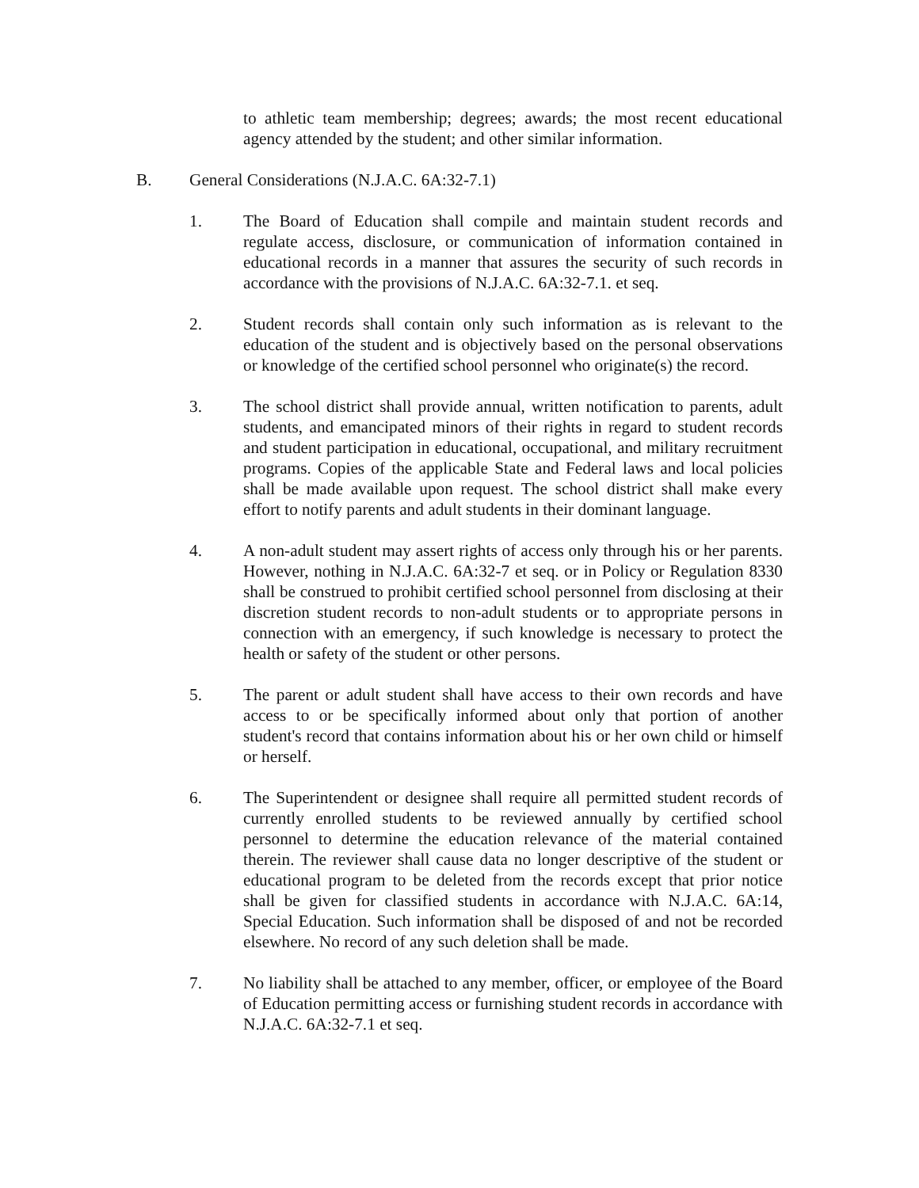to athletic team membership; degrees; awards; the most recent educational agency attended by the student; and other similar information.
B. General Considerations (N.J.A.C. 6A:32-7.1)
1. The Board of Education shall compile and maintain student records and regulate access, disclosure, or communication of information contained in educational records in a manner that assures the security of such records in accordance with the provisions of N.J.A.C. 6A:32-7.1. et seq.
2. Student records shall contain only such information as is relevant to the education of the student and is objectively based on the personal observations or knowledge of the certified school personnel who originate(s) the record.
3. The school district shall provide annual, written notification to parents, adult students, and emancipated minors of their rights in regard to student records and student participation in educational, occupational, and military recruitment programs. Copies of the applicable State and Federal laws and local policies shall be made available upon request. The school district shall make every effort to notify parents and adult students in their dominant language.
4. A non-adult student may assert rights of access only through his or her parents. However, nothing in N.J.A.C. 6A:32-7 et seq. or in Policy or Regulation 8330 shall be construed to prohibit certified school personnel from disclosing at their discretion student records to non-adult students or to appropriate persons in connection with an emergency, if such knowledge is necessary to protect the health or safety of the student or other persons.
5. The parent or adult student shall have access to their own records and have access to or be specifically informed about only that portion of another student's record that contains information about his or her own child or himself or herself.
6. The Superintendent or designee shall require all permitted student records of currently enrolled students to be reviewed annually by certified school personnel to determine the education relevance of the material contained therein. The reviewer shall cause data no longer descriptive of the student or educational program to be deleted from the records except that prior notice shall be given for classified students in accordance with N.J.A.C. 6A:14, Special Education. Such information shall be disposed of and not be recorded elsewhere. No record of any such deletion shall be made.
7. No liability shall be attached to any member, officer, or employee of the Board of Education permitting access or furnishing student records in accordance with N.J.A.C. 6A:32-7.1 et seq.